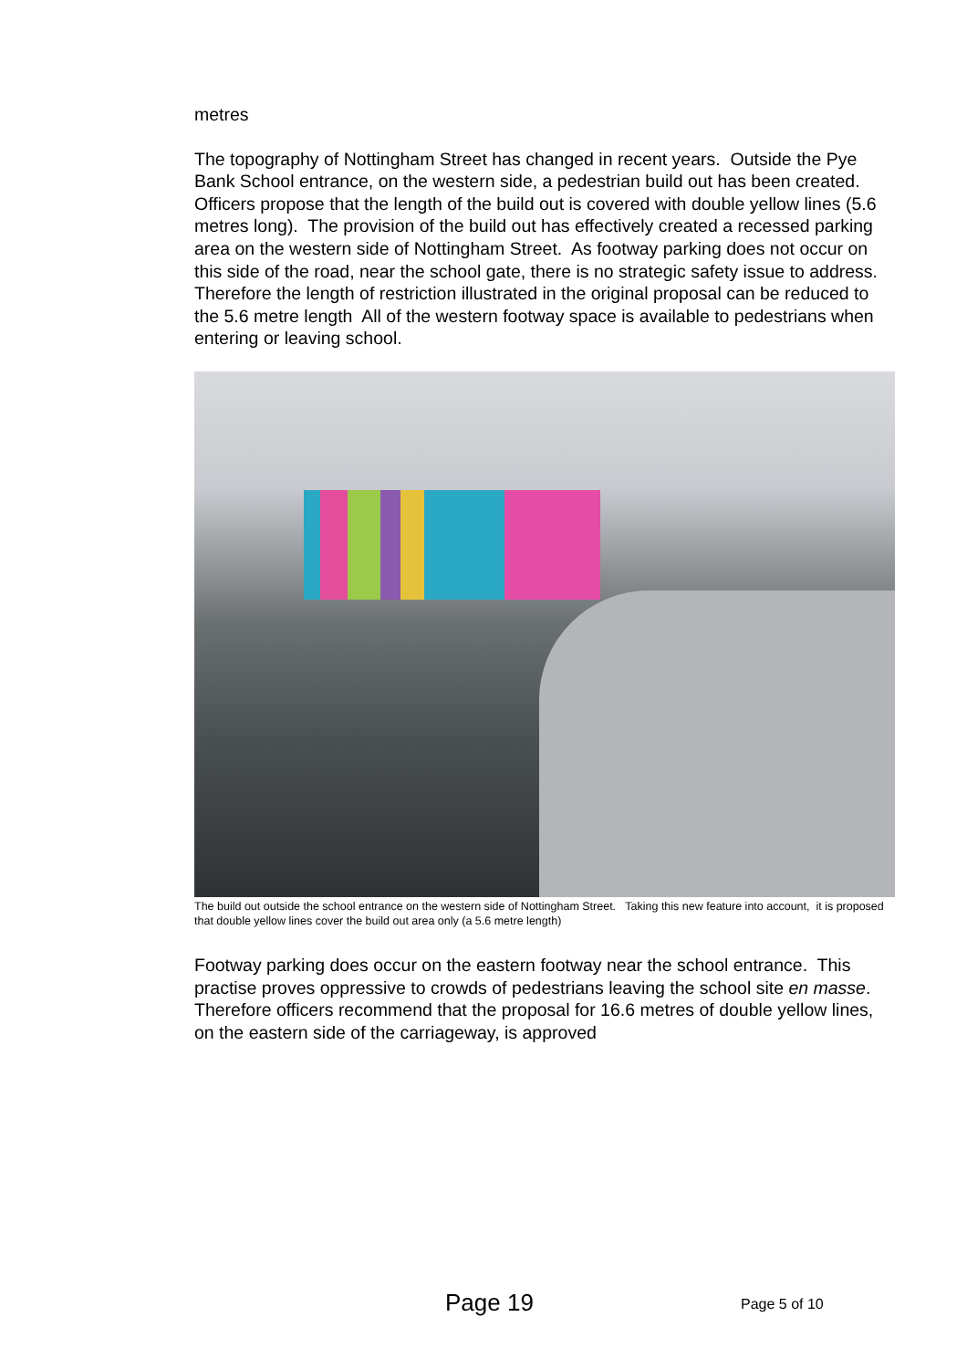metres
The topography of Nottingham Street has changed in recent years. Outside the Pye Bank School entrance, on the western side, a pedestrian build out has been created. Officers propose that the length of the build out is covered with double yellow lines (5.6 metres long). The provision of the build out has effectively created a recessed parking area on the western side of Nottingham Street. As footway parking does not occur on this side of the road, near the school gate, there is no strategic safety issue to address. Therefore the length of restriction illustrated in the original proposal can be reduced to the 5.6 metre length All of the western footway space is available to pedestrians when entering or leaving school.
The build out outside the school entrance on the western side of Nottingham Street. Taking this new feature into account, it is proposed that double yellow lines cover the build out area only (a 5.6 metre length)
Footway parking does occur on the eastern footway near the school entrance. This practise proves oppressive to crowds of pedestrians leaving the school site en masse. Therefore officers recommend that the proposal for 16.6 metres of double yellow lines, on the eastern side of the carriageway, is approved
Page 19 Page 5 of 10